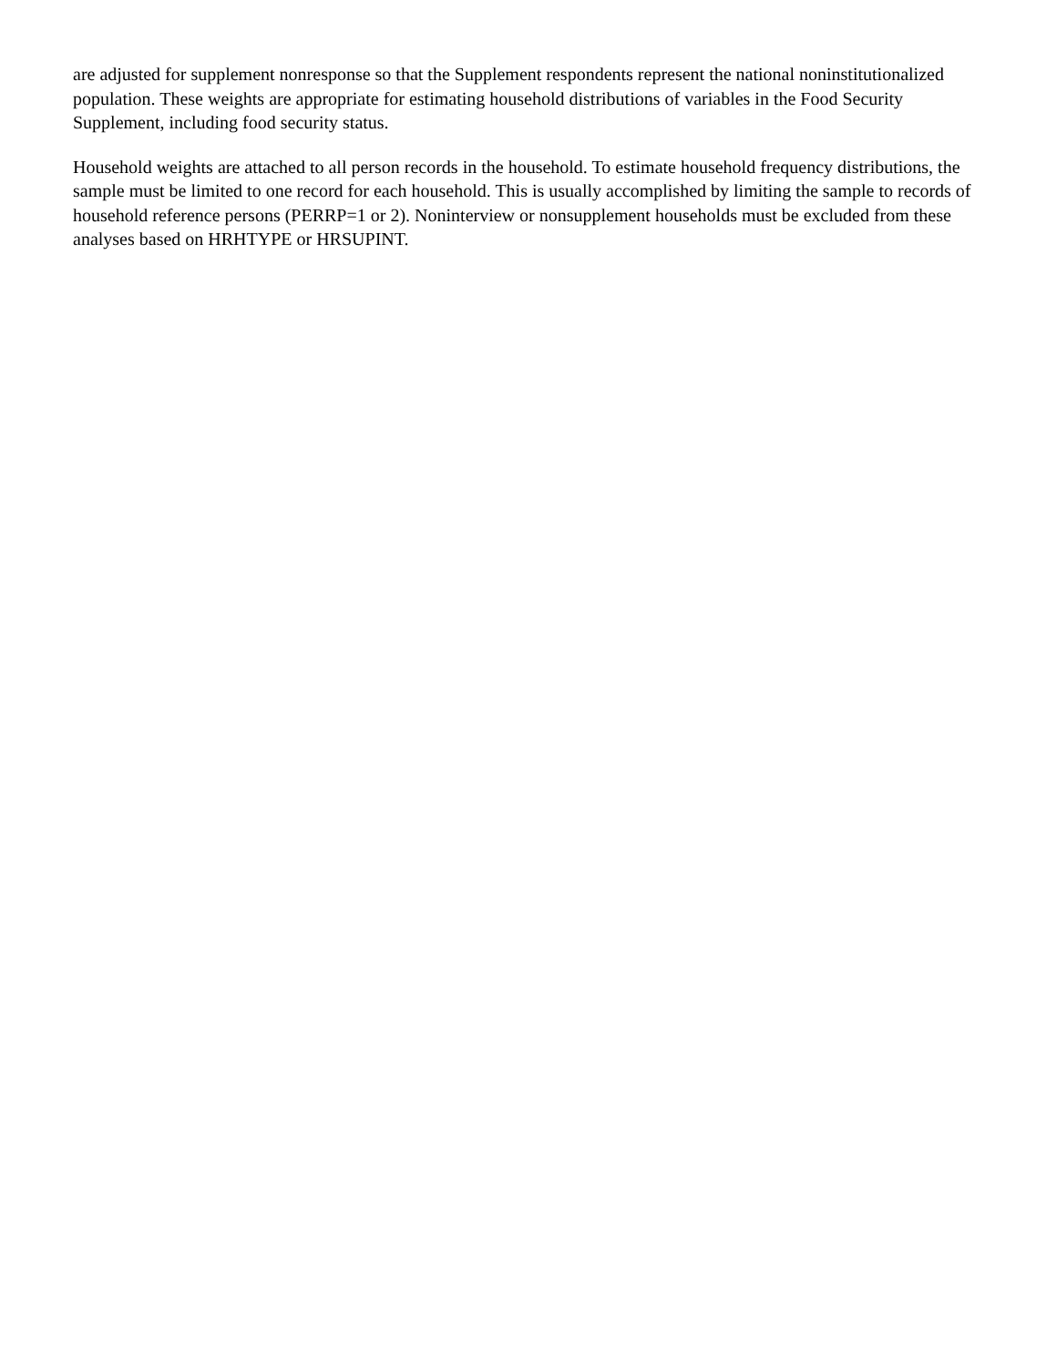are adjusted for supplement nonresponse so that the Supplement respondents represent the national noninstitutionalized population. These weights are appropriate for estimating household distributions of variables in the Food Security Supplement, including food security status.
Household weights are attached to all person records in the household. To estimate household frequency distributions, the sample must be limited to one record for each household. This is usually accomplished by limiting the sample to records of household reference persons (PERRP=1 or 2). Noninterview or nonsupplement households must be excluded from these analyses based on HRHTYPE or HRSUPINT.